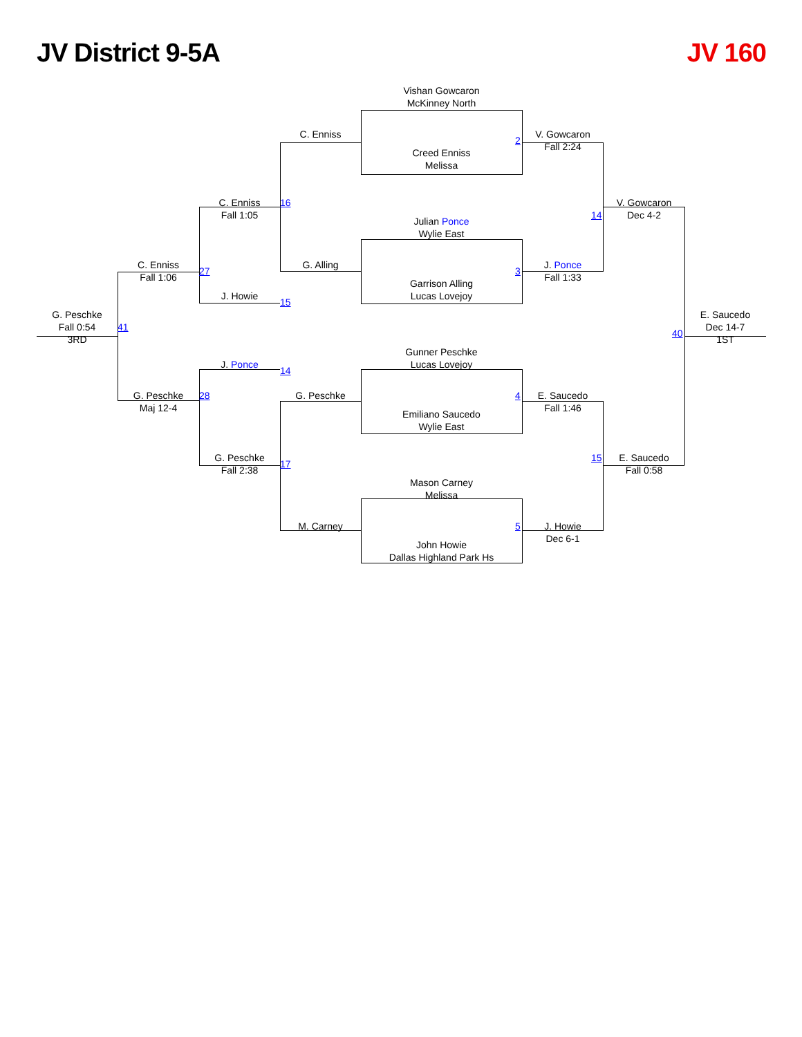JV District 9-5A JV 160
Vishan Gowcaron
McKinney North
C. Enniss
V. Gowcaron
2
Fall 2:24
Creed Enniss
Melissa
C. Enniss
16
V. Gowcaron
Fall 1:05
14
Dec 4-2
Julian Ponce
Wylie East
C. Enniss
G. Alling
J. Ponce
27
3
Fall 1:06
Fall 1:33
Garrison Alling
Lucas Lovejoy
J. Howie
15
G. Peschke
E. Saucedo
Fall 0:54
41
Dec 14-7
40
3RD
1ST
Gunner Peschke
Lucas Lovejoy
J. Ponce
14
G. Peschke
28
G. Peschke
4
E. Saucedo
Maj 12-4
Fall 1:46
Emiliano Saucedo
Wylie East
G. Peschke
15
E. Saucedo
17
Fall 2:38
Fall 0:58
Mason Carney
Melissa
M. Carney
5
J. Howie
Dec 6-1
John Howie
Dallas Highland Park Hs